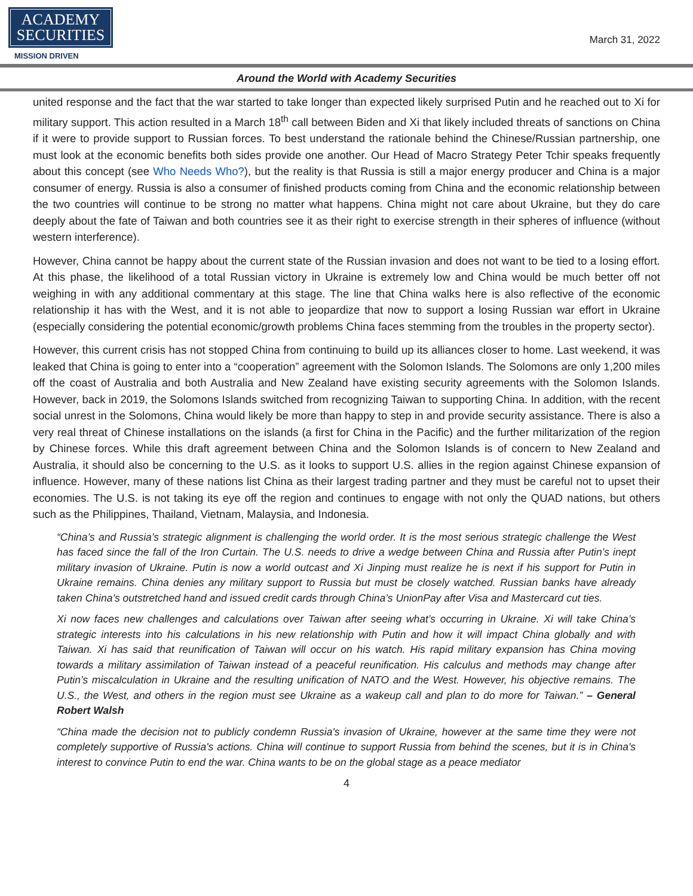ACADEMY
SECURITIES
MISSION DRIVEN
March 31, 2022
Around the World with Academy Securities
united response and the fact that the war started to take longer than expected likely surprised Putin and he reached out to Xi for military support. This action resulted in a March 18<sup>th</sup> call between Biden and Xi that likely included threats of sanctions on China if it were to provide support to Russian forces. To best understand the rationale behind the Chinese/Russian partnership, one must look at the economic benefits both sides provide one another. Our Head of Macro Strategy Peter Tchir speaks frequently about this concept (see Who Needs Who?), but the reality is that Russia is still a major energy producer and China is a major consumer of energy. Russia is also a consumer of finished products coming from China and the economic relationship between the two countries will continue to be strong no matter what happens. China might not care about Ukraine, but they do care deeply about the fate of Taiwan and both countries see it as their right to exercise strength in their spheres of influence (without western interference).
However, China cannot be happy about the current state of the Russian invasion and does not want to be tied to a losing effort. At this phase, the likelihood of a total Russian victory in Ukraine is extremely low and China would be much better off not weighing in with any additional commentary at this stage. The line that China walks here is also reflective of the economic relationship it has with the West, and it is not able to jeopardize that now to support a losing Russian war effort in Ukraine (especially considering the potential economic/growth problems China faces stemming from the troubles in the property sector).
However, this current crisis has not stopped China from continuing to build up its alliances closer to home. Last weekend, it was leaked that China is going to enter into a “cooperation” agreement with the Solomon Islands. The Solomons are only 1,200 miles off the coast of Australia and both Australia and New Zealand have existing security agreements with the Solomon Islands. However, back in 2019, the Solomons Islands switched from recognizing Taiwan to supporting China. In addition, with the recent social unrest in the Solomons, China would likely be more than happy to step in and provide security assistance. There is also a very real threat of Chinese installations on the islands (a first for China in the Pacific) and the further militarization of the region by Chinese forces. While this draft agreement between China and the Solomon Islands is of concern to New Zealand and Australia, it should also be concerning to the U.S. as it looks to support U.S. allies in the region against Chinese expansion of influence. However, many of these nations list China as their largest trading partner and they must be careful not to upset their economies. The U.S. is not taking its eye off the region and continues to engage with not only the QUAD nations, but others such as the Philippines, Thailand, Vietnam, Malaysia, and Indonesia.
“China’s and Russia’s strategic alignment is challenging the world order. It is the most serious strategic challenge the West has faced since the fall of the Iron Curtain. The U.S. needs to drive a wedge between China and Russia after Putin’s inept military invasion of Ukraine. Putin is now a world outcast and Xi Jinping must realize he is next if his support for Putin in Ukraine remains. China denies any military support to Russia but must be closely watched. Russian banks have already taken China’s outstretched hand and issued credit cards through China’s UnionPay after Visa and Mastercard cut ties.
Xi now faces new challenges and calculations over Taiwan after seeing what’s occurring in Ukraine. Xi will take China’s strategic interests into his calculations in his new relationship with Putin and how it will impact China globally and with Taiwan. Xi has said that reunification of Taiwan will occur on his watch. His rapid military expansion has China moving towards a military assimilation of Taiwan instead of a peaceful reunification. His calculus and methods may change after Putin’s miscalculation in Ukraine and the resulting unification of NATO and the West. However, his objective remains. The U.S., the West, and others in the region must see Ukraine as a wakeup call and plan to do more for Taiwan.” – General Robert Walsh
“China made the decision not to publicly condemn Russia's invasion of Ukraine, however at the same time they were not completely supportive of Russia's actions. China will continue to support Russia from behind the scenes, but it is in China's interest to convince Putin to end the war. China wants to be on the global stage as a peace mediator
4